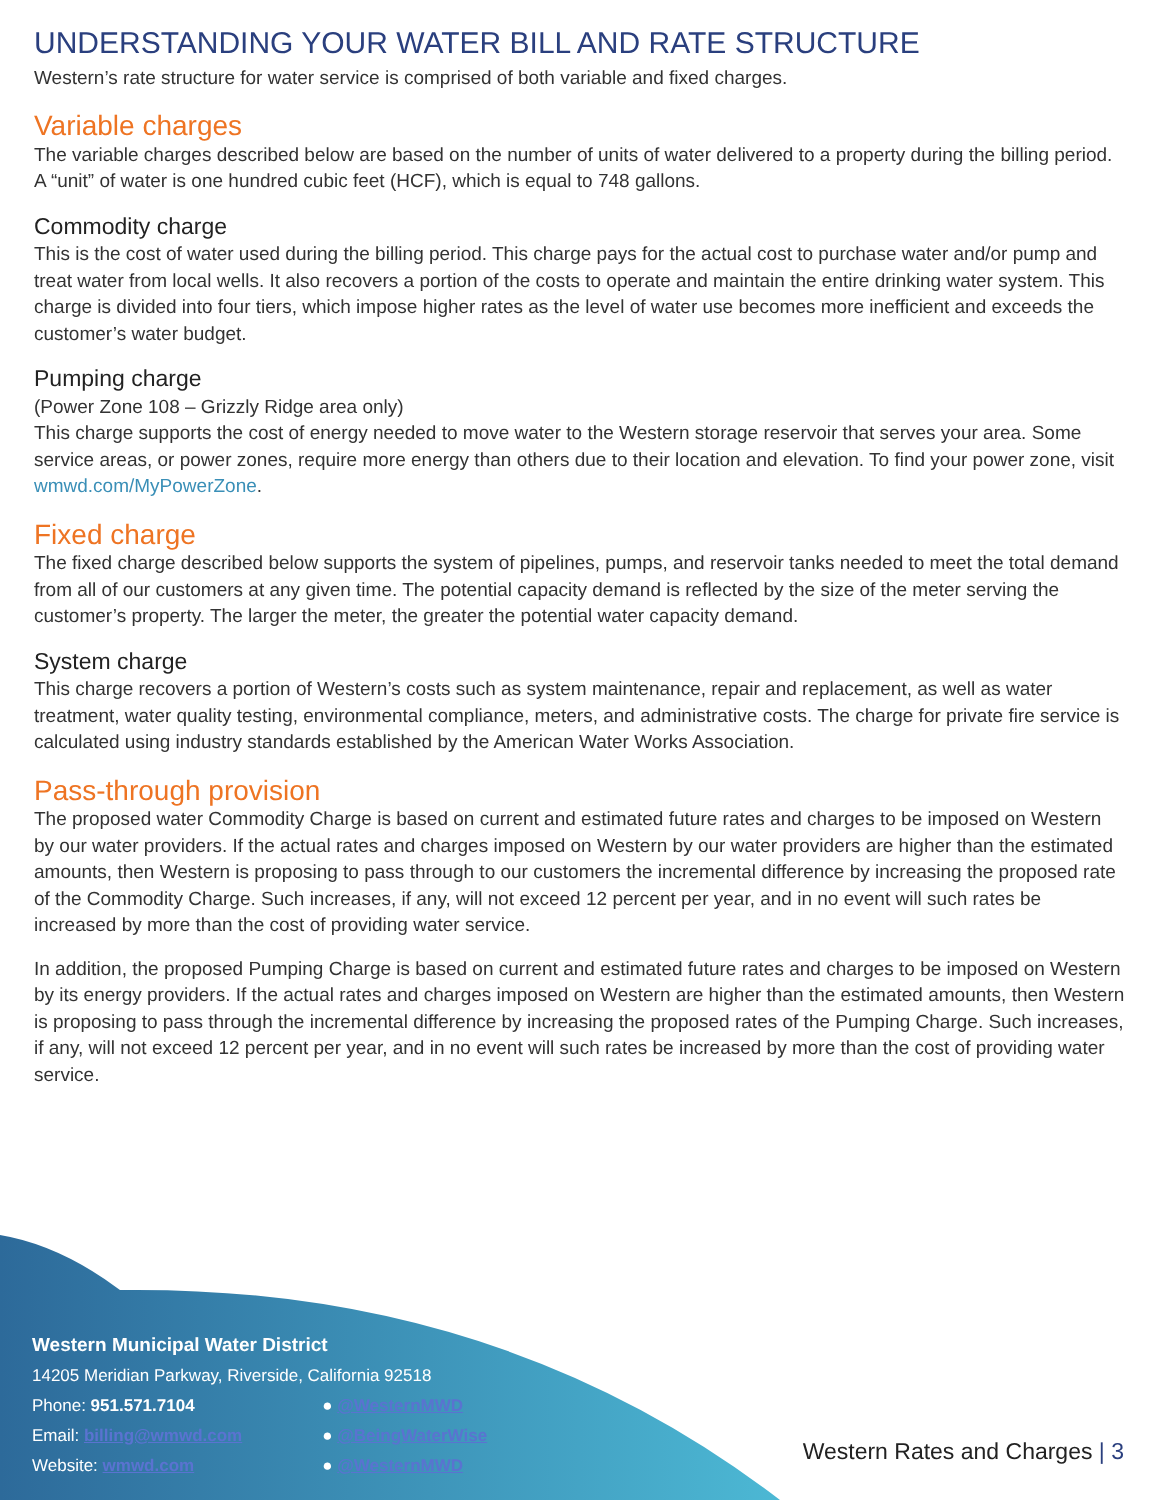UNDERSTANDING YOUR WATER BILL AND RATE STRUCTURE
Western’s rate structure for water service is comprised of both variable and fixed charges.
Variable charges
The variable charges described below are based on the number of units of water delivered to a property during the billing period. A “unit” of water is one hundred cubic feet (HCF), which is equal to 748 gallons.
Commodity charge
This is the cost of water used during the billing period. This charge pays for the actual cost to purchase water and/or pump and treat water from local wells. It also recovers a portion of the costs to operate and maintain the entire drinking water system. This charge is divided into four tiers, which impose higher rates as the level of water use becomes more inefficient and exceeds the customer’s water budget.
Pumping charge
(Power Zone 108 – Grizzly Ridge area only)
This charge supports the cost of energy needed to move water to the Western storage reservoir that serves your area. Some service areas, or power zones, require more energy than others due to their location and elevation. To find your power zone, visit wmwd.com/MyPowerZone.
Fixed charge
The fixed charge described below supports the system of pipelines, pumps, and reservoir tanks needed to meet the total demand from all of our customers at any given time. The potential capacity demand is reflected by the size of the meter serving the customer’s property. The larger the meter, the greater the potential water capacity demand.
System charge
This charge recovers a portion of Western’s costs such as system maintenance, repair and replacement, as well as water treatment, water quality testing, environmental compliance, meters, and administrative costs. The charge for private fire service is calculated using industry standards established by the American Water Works Association.
Pass-through provision
The proposed water Commodity Charge is based on current and estimated future rates and charges to be imposed on Western by our water providers. If the actual rates and charges imposed on Western by our water providers are higher than the estimated amounts, then Western is proposing to pass through to our customers the incremental difference by increasing the proposed rate of the Commodity Charge. Such increases, if any, will not exceed 12 percent per year, and in no event will such rates be increased by more than the cost of providing water service.
In addition, the proposed Pumping Charge is based on current and estimated future rates and charges to be imposed on Western by its energy providers. If the actual rates and charges imposed on Western are higher than the estimated amounts, then Western is proposing to pass through the incremental difference by increasing the proposed rates of the Pumping Charge. Such increases, if any, will not exceed 12 percent per year, and in no event will such rates be increased by more than the cost of providing water service.
Western Municipal Water District
14205 Meridian Parkway, Riverside, California 92518
Phone: 951.571.7104
Email: billing@wmwd.com
Website: wmwd.com
● @WesternMWD
● @BeingWaterWise
● @WesternMWD
Western Rates and Charges | 3